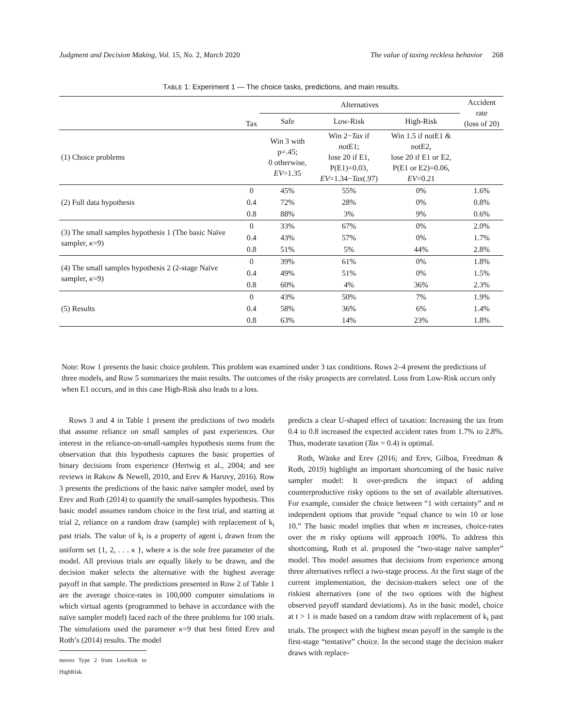Judgment and Decision Making, Vol. 15, No. 2, March 2020 The value of taxing reckless behavior 268
TABLE 1: Experiment 1 — The choice tasks, predictions, and main results.
| | Tax | Alternatives | | | Accident rate (loss of 20) |
| --- | --- | --- | --- | --- | --- |
| | | Safe | Low-Risk | High-Risk | |
| (1) Choice problems | | Win 3 with p=.45; 0 otherwise, EV =1.35 | Win 2− Tax if notE1; lose 20 if E1, P(E1)=0.03, EV =1.34− Tax (.97) | Win 1.5 if notE1 & notE2, lose 20 if E1 or E2, P(E1 or E2)=0.06, EV =0.21 | |
| (2) Full data hypothesis | 0 | 45% | 55% | 0% | 1.6% |
| | 0.4 | 72% | 28% | 0% | 0.8% |
| | 0.8 | 88% | 3% | 9% | 0.6% |
| (3) The small samples hypothesis 1 (The basic Naïve sampler, κ =9) | 0 | 33% | 67% | 0% | 2.0% |
| | 0.4 | 43% | 57% | 0% | 1.7% |
| | 0.8 | 51% | 5% | 44% | 2.8% |
| (4) The small samples hypothesis 2 (2-stage Naïve sampler, κ =9) | 0 | 39% | 61% | 0% | 1.8% |
| | 0.4 | 49% | 51% | 0% | 1.5% |
| | 0.8 | 60% | 4% | 36% | 2.3% |
| (5) Results | 0 | 43% | 50% | 7% | 1.9% |
| | 0.4 | 58% | 36% | 6% | 1.4% |
| | 0.8 | 63% | 14% | 23% | 1.8% |
Note: Row 1 presents the basic choice problem. This problem was examined under 3 tax conditions. Rows 2–4 present the predictions of three models, and Row 5 summarizes the main results. The outcomes of the risky prospects are correlated. Loss from Low-Risk occurs only when E1 occurs, and in this case High-Risk also leads to a loss.
Rows 3 and 4 in Table 1 present the predictions of two models that assume reliance on small samples of past experiences. Our interest in the reliance-on-small-samples hypothesis stems from the observation that this hypothesis captures the basic properties of binary decisions from experience (Hertwig et al., 2004; and see reviews in Rakow & Newell, 2010, and Erev & Haruvy, 2016). Row 3 presents the predictions of the basic naïve sampler model, used by Erev and Roth (2014) to quantify the small-samples hypothesis. This basic model assumes random choice in the first trial, and starting at trial 2, reliance on a random draw (sample) with replacement of k<sub>i</sub> past trials. The value of k<sub>i</sub> is a property of agent i, drawn from the uniform set {1, 2, . . . κ }, where κ is the sole free parameter of the model. All previous trials are equally likely to be drawn, and the decision maker selects the alternative with the highest average payoff in that sample. The predictions presented in Row 2 of Table 1 are the average choice-rates in 100,000 computer simulations in which virtual agents (programmed to behave in accordance with the naïve sampler model) faced each of the three problems for 100 trials. The simulations used the parameter κ=9 that best fitted Erev and Roth’s (2014) results. The model
moves Type 2 from LowRisk to HighRisk.
predicts a clear U-shaped effect of taxation: Increasing the tax from 0.4 to 0.8 increased the expected accident rates from 1.7% to 2.8%. Thus, moderate taxation (Tax = 0.4) is optimal.
Roth, Wänke and Erev (2016; and Erev, Gilboa, Freedman & Roth, 2019) highlight an important shortcoming of the basic naïve sampler model: It over-predicts the impact of adding counterproductive risky options to the set of available alternatives. For example, consider the choice between “1 with certainty” and m independent options that provide “equal chance to win 10 or lose 10.” The basic model implies that when m increases, choice-rates over the m risky options will approach 100%. To address this shortcoming, Roth et al. proposed the “two-stage naïve sampler” model. This model assumes that decisions from experience among three alternatives reflect a two-stage process. At the first stage of the current implementation, the decision-makers select one of the riskiest alternatives (one of the two options with the highest observed payoff standard deviations). As in the basic model, choice at t > 1 is made based on a random draw with replacement of k<sub>i</sub> past trials. The prospect with the highest mean payoff in the sample is the first-stage “tentative” choice. In the second stage the decision maker draws with replace-